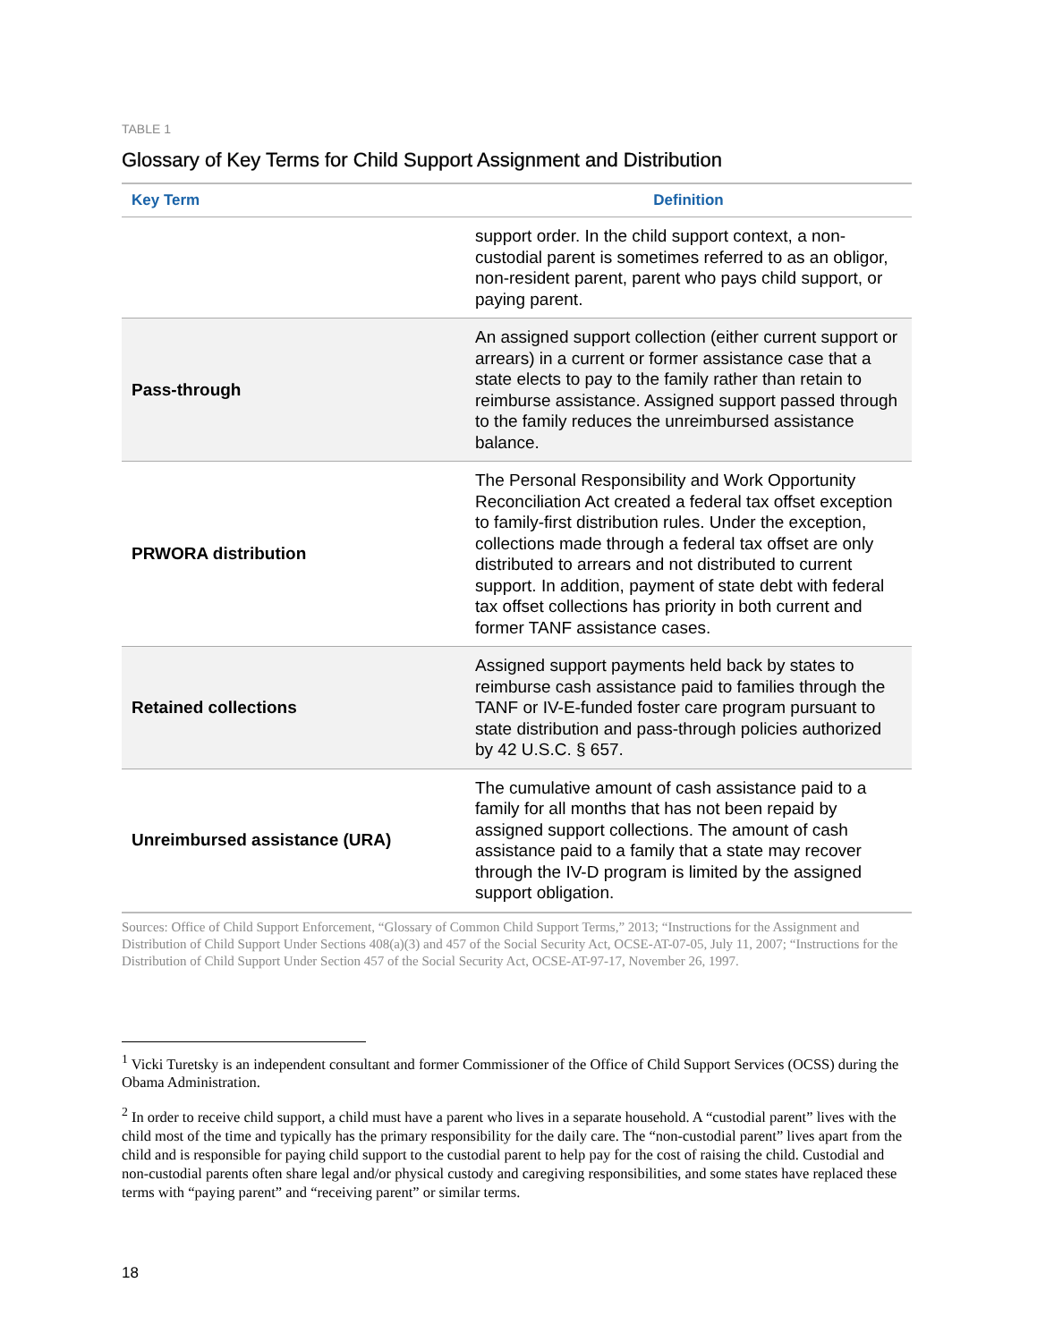TABLE 1
Glossary of Key Terms for Child Support Assignment and Distribution
| Key Term | Definition |
| --- | --- |
| | support order. In the child support context, a non-custodial parent is sometimes referred to as an obligor, non-resident parent, parent who pays child support, or paying parent. |
| Pass-through | An assigned support collection (either current support or arrears) in a current or former assistance case that a state elects to pay to the family rather than retain to reimburse assistance. Assigned support passed through to the family reduces the unreimbursed assistance balance. |
| PRWORA distribution | The Personal Responsibility and Work Opportunity Reconciliation Act created a federal tax offset exception to family-first distribution rules. Under the exception, collections made through a federal tax offset are only distributed to arrears and not distributed to current support. In addition, payment of state debt with federal tax offset collections has priority in both current and former TANF assistance cases. |
| Retained collections | Assigned support payments held back by states to reimburse cash assistance paid to families through the TANF or IV-E-funded foster care program pursuant to state distribution and pass-through policies authorized by 42 U.S.C. § 657. |
| Unreimbursed assistance (URA) | The cumulative amount of cash assistance paid to a family for all months that has not been repaid by assigned support collections. The amount of cash assistance paid to a family that a state may recover through the IV-D program is limited by the assigned support obligation. |
Sources: Office of Child Support Enforcement, “Glossary of Common Child Support Terms,” 2013; “Instructions for the Assignment and Distribution of Child Support Under Sections 408(a)(3) and 457 of the Social Security Act, OCSE-AT-07-05, July 11, 2007; “Instructions for the Distribution of Child Support Under Section 457 of the Social Security Act, OCSE-AT-97-17, November 26, 1997.
<sup>1</sup> Vicki Turetsky is an independent consultant and former Commissioner of the Office of Child Support Services (OCSS) during the Obama Administration.
<sup>2</sup> In order to receive child support, a child must have a parent who lives in a separate household. A “custodial parent” lives with the child most of the time and typically has the primary responsibility for the daily care. The “non-custodial parent” lives apart from the child and is responsible for paying child support to the custodial parent to help pay for the cost of raising the child. Custodial and non-custodial parents often share legal and/or physical custody and caregiving responsibilities, and some states have replaced these terms with “paying parent” and “receiving parent” or similar terms.
18